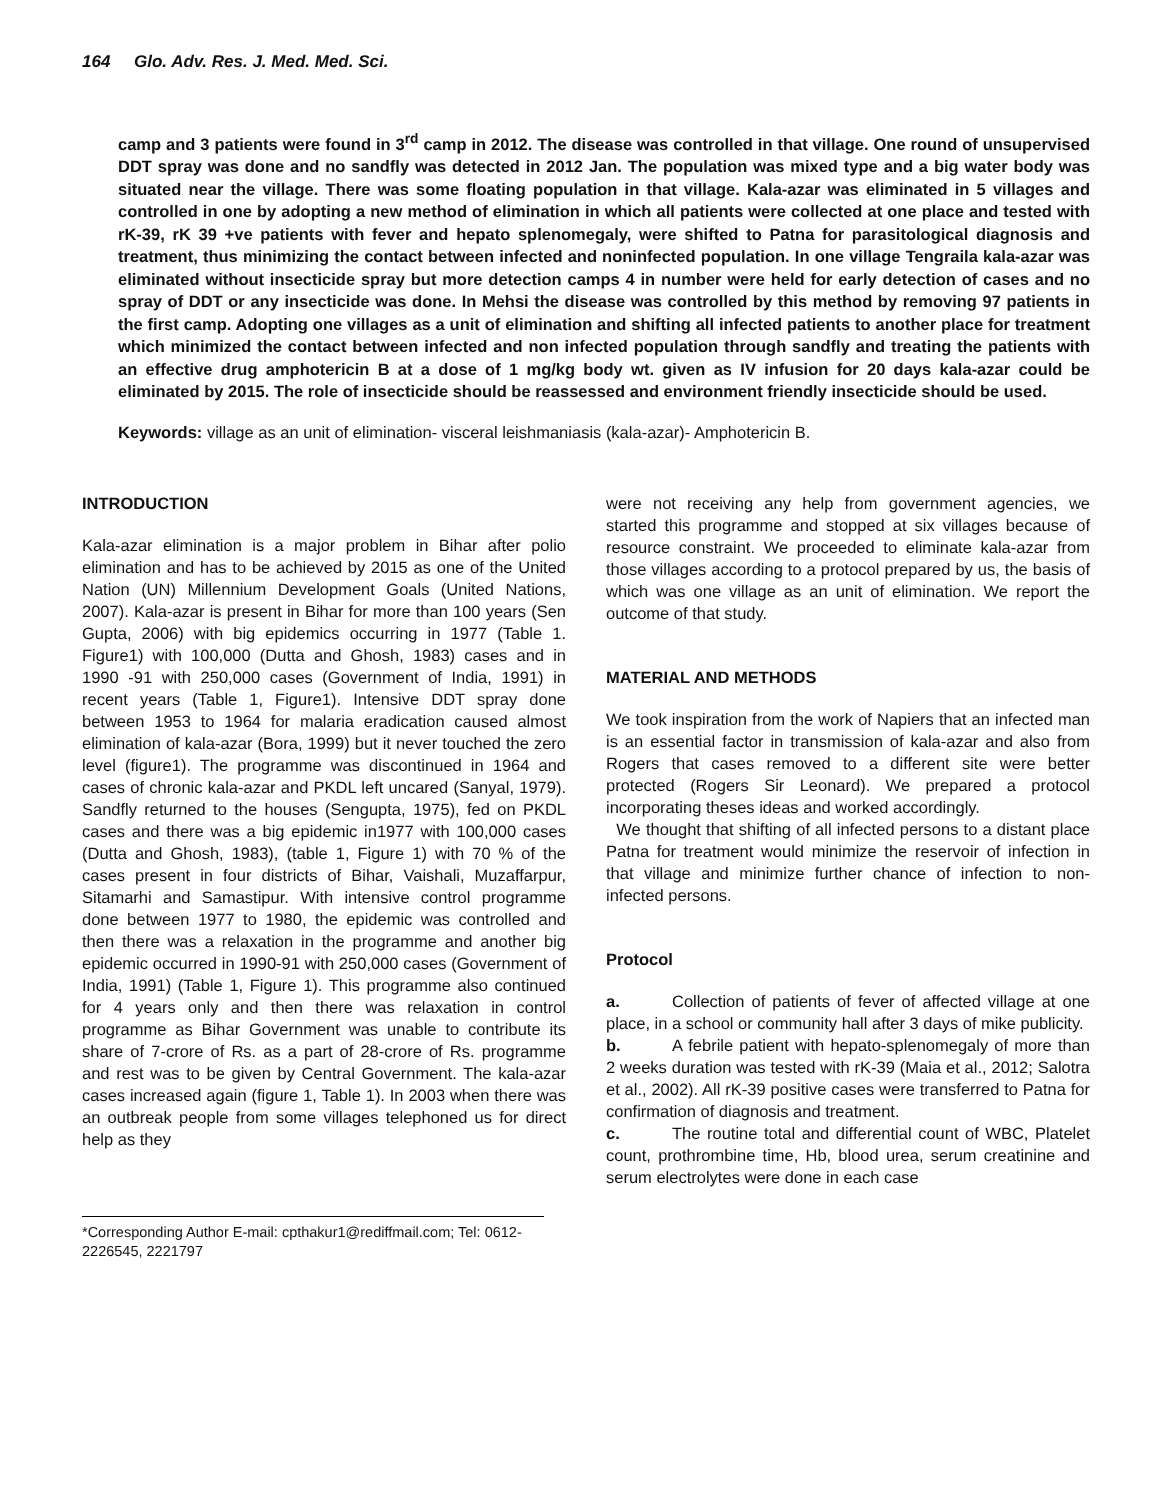164 Glo. Adv. Res. J. Med. Med. Sci.
camp and 3 patients were found in 3<sup>rd</sup> camp in 2012. The disease was controlled in that village. One round of unsupervised DDT spray was done and no sandfly was detected in 2012 Jan. The population was mixed type and a big water body was situated near the village. There was some floating population in that village. Kala-azar was eliminated in 5 villages and controlled in one by adopting a new method of elimination in which all patients were collected at one place and tested with rK-39, rK 39 +ve patients with fever and hepato splenomegaly, were shifted to Patna for parasitological diagnosis and treatment, thus minimizing the contact between infected and noninfected population. In one village Tengraila kala-azar was eliminated without insecticide spray but more detection camps 4 in number were held for early detection of cases and no spray of DDT or any insecticide was done. In Mehsi the disease was controlled by this method by removing 97 patients in the first camp. Adopting one villages as a unit of elimination and shifting all infected patients to another place for treatment which minimized the contact between infected and non infected population through sandfly and treating the patients with an effective drug amphotericin B at a dose of 1 mg/kg body wt. given as IV infusion for 20 days kala-azar could be eliminated by 2015. The role of insecticide should be reassessed and environment friendly insecticide should be used.
Keywords: village as an unit of elimination- visceral leishmaniasis (kala-azar)- Amphotericin B.
INTRODUCTION
Kala-azar elimination is a major problem in Bihar after polio elimination and has to be achieved by 2015 as one of the United Nation (UN) Millennium Development Goals (United Nations, 2007). Kala-azar is present in Bihar for more than 100 years (Sen Gupta, 2006) with big epidemics occurring in 1977 (Table 1. Figure1) with 100,000 (Dutta and Ghosh, 1983) cases and in 1990 -91 with 250,000 cases (Government of India, 1991) in recent years (Table 1, Figure1). Intensive DDT spray done between 1953 to 1964 for malaria eradication caused almost elimination of kala-azar (Bora, 1999) but it never touched the zero level (figure1). The programme was discontinued in 1964 and cases of chronic kala-azar and PKDL left uncared (Sanyal, 1979). Sandfly returned to the houses (Sengupta, 1975), fed on PKDL cases and there was a big epidemic in1977 with 100,000 cases (Dutta and Ghosh, 1983), (table 1, Figure 1) with 70 % of the cases present in four districts of Bihar, Vaishali, Muzaffarpur, Sitamarhi and Samastipur. With intensive control programme done between 1977 to 1980, the epidemic was controlled and then there was a relaxation in the programme and another big epidemic occurred in 1990-91 with 250,000 cases (Government of India, 1991) (Table 1, Figure 1). This programme also continued for 4 years only and then there was relaxation in control programme as Bihar Government was unable to contribute its share of 7-crore of Rs. as a part of 28-crore of Rs. programme and rest was to be given by Central Government. The kala-azar cases increased again (figure 1, Table 1). In 2003 when there was an outbreak people from some villages telephoned us for direct help as they
*Corresponding Author E-mail: cpthakur1@rediffmail.com; Tel: 0612-2226545, 2221797
were not receiving any help from government agencies, we started this programme and stopped at six villages because of resource constraint. We proceeded to eliminate kala-azar from those villages according to a protocol prepared by us, the basis of which was one village as an unit of elimination. We report the outcome of that study.
MATERIAL AND METHODS
We took inspiration from the work of Napiers that an infected man is an essential factor in transmission of kala-azar and also from Rogers that cases removed to a different site were better protected (Rogers Sir Leonard). We prepared a protocol incorporating theses ideas and worked accordingly.
We thought that shifting of all infected persons to a distant place Patna for treatment would minimize the reservoir of infection in that village and minimize further chance of infection to non-infected persons.
Protocol
a. Collection of patients of fever of affected village at one place, in a school or community hall after 3 days of mike publicity.
b. A febrile patient with hepato-splenomegaly of more than 2 weeks duration was tested with rK-39 (Maia et al., 2012; Salotra et al., 2002). All rK-39 positive cases were transferred to Patna for confirmation of diagnosis and treatment.
c. The routine total and differential count of WBC, Platelet count, prothrombine time, Hb, blood urea, serum creatinine and serum electrolytes were done in each case